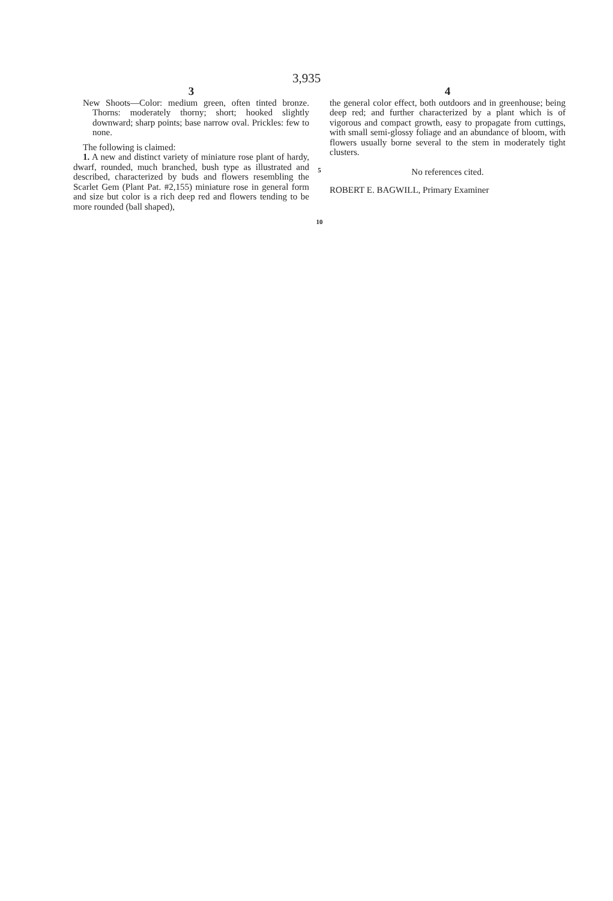3,935
3
New Shoots—Color: medium green, often tinted bronze. Thorns: moderately thorny; short; hooked slightly downward; sharp points; base narrow oval. Prickles: few to none.
The following is claimed:
1. A new and distinct variety of miniature rose plant of hardy, dwarf, rounded, much branched, bush type as illustrated and described, characterized by buds and flowers resembling the Scarlet Gem (Plant Pat. #2,155) miniature rose in general form and size but color is a rich deep red and flowers tending to be more rounded (ball shaped),
5
10
4
the general color effect, both outdoors and in greenhouse; being deep red; and further characterized by a plant which is of vigorous and compact growth, easy to propagate from cuttings, with small semi-glossy foliage and an abundance of bloom, with flowers usually borne several to the stem in moderately tight clusters.
No references cited.
ROBERT E. BAGWILL, Primary Examiner